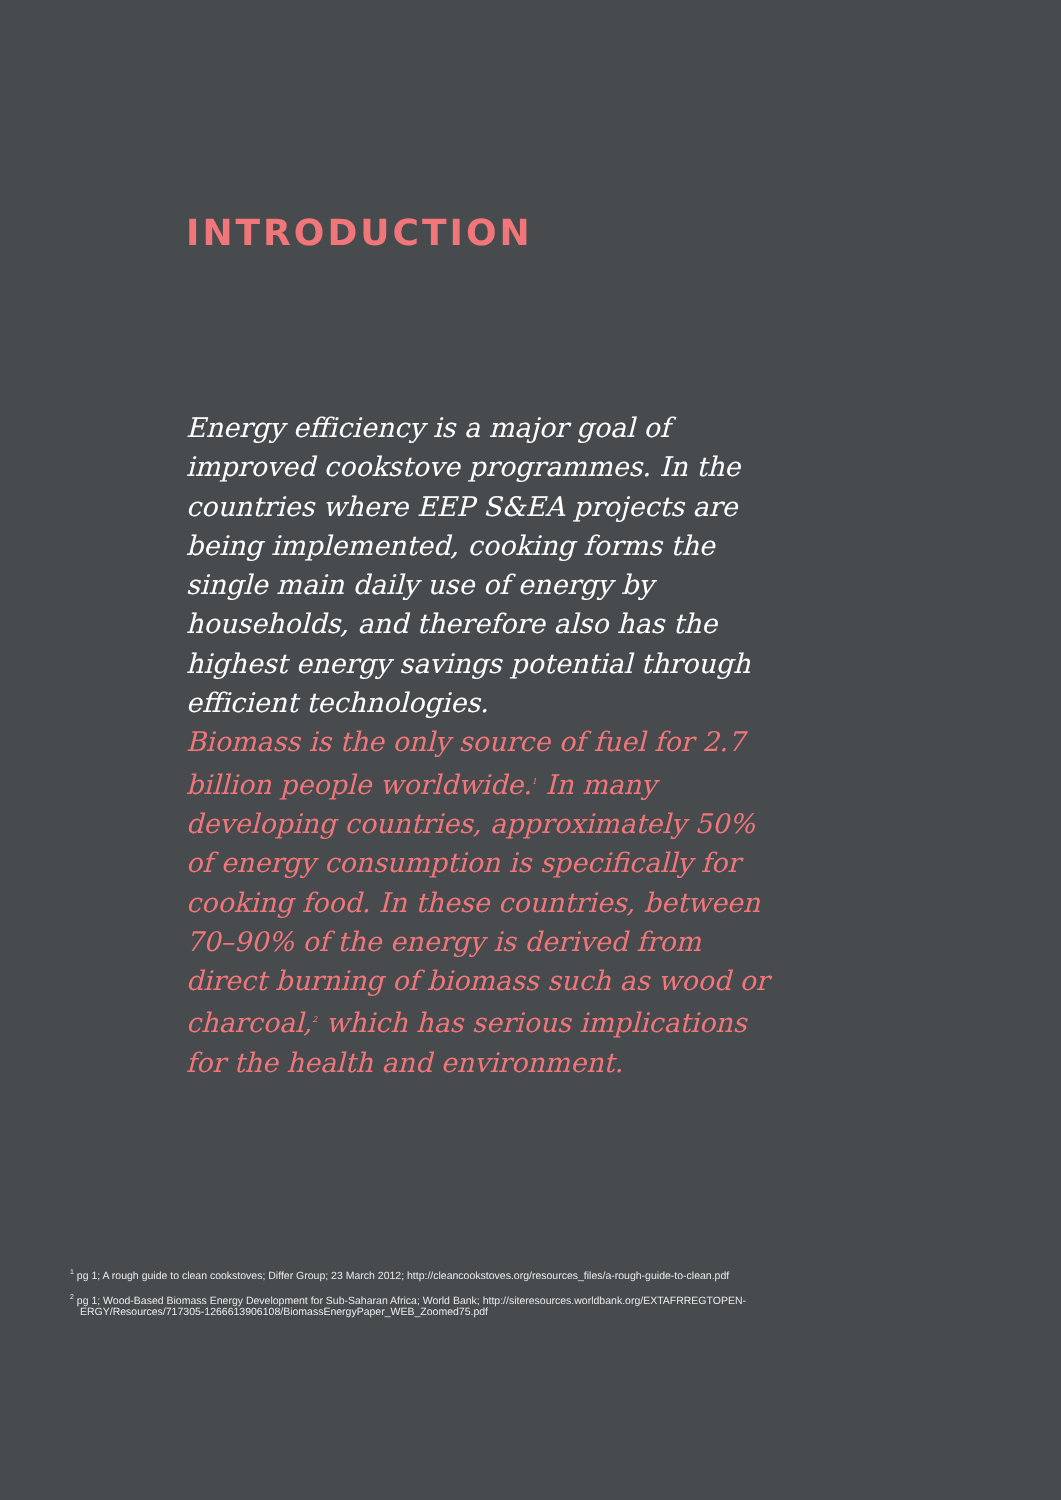INTRODUCTION
Energy efficiency is a major goal of improved cookstove programmes. In the countries where EEP S&EA projects are being implemented, cooking forms the single main daily use of energy by households, and therefore also has the highest energy savings potential through efficient technologies.
Biomass is the only source of fuel for 2.7 billion people worldwide.<sup>1</sup> In many developing countries, approximately 50% of energy consumption is specifically for cooking food. In these countries, between 70–90% of the energy is derived from direct burning of biomass such as wood or charcoal,<sup>2</sup> which has serious implications for the health and environment.
<sup>1</sup> pg 1; A rough guide to clean cookstoves; Differ Group; 23 March 2012; http://cleancookstoves.org/resources_files/a-rough-guide-to-clean.pdf
<sup>2</sup> pg 1; Wood-Based Biomass Energy Development for Sub-Saharan Africa; World Bank; http://siteresources.worldbank.org/EXTAFRREGTOPEN-
ERGY/Resources/717305-1266613906108/BiomassEnergyPaper_WEB_Zoomed75.pdf